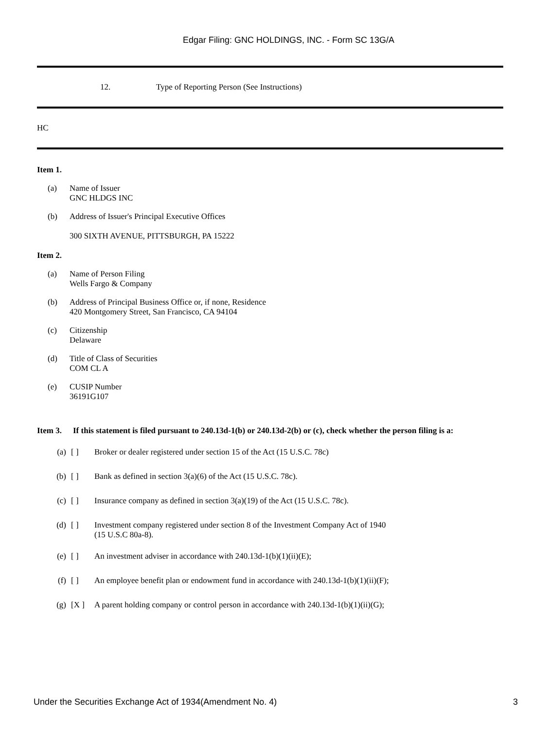Edgar Filing: GNC HOLDINGS, INC. - Form SC 13G/A
12. Type of Reporting Person (See Instructions)
HC
Item 1.
(a) Name of Issuer
GNC HLDGS INC
(b) Address of Issuer's Principal Executive Offices
300 SIXTH AVENUE, PITTSBURGH, PA 15222
Item 2.
(a) Name of Person Filing
Wells Fargo & Company
(b) Address of Principal Business Office or, if none, Residence
420 Montgomery Street, San Francisco, CA 94104
(c) Citizenship
Delaware
(d) Title of Class of Securities
COM CL A
(e) CUSIP Number
36191G107
Item 3. If this statement is filed pursuant to 240.13d-1(b) or 240.13d-2(b) or (c), check whether the person filing is a:
(a) [ ] Broker or dealer registered under section 15 of the Act (15 U.S.C. 78c)
(b) [ ] Bank as defined in section 3(a)(6) of the Act (15 U.S.C. 78c).
(c) [ ] Insurance company as defined in section 3(a)(19) of the Act (15 U.S.C. 78c).
(d) [ ] Investment company registered under section 8 of the Investment Company Act of 1940
(15 U.S.C 80a-8).
(e) [ ] An investment adviser in accordance with 240.13d-1(b)(1)(ii)(E);
(f) [ ] An employee benefit plan or endowment fund in accordance with 240.13d-1(b)(1)(ii)(F);
(g) [X ] A parent holding company or control person in accordance with 240.13d-1(b)(1)(ii)(G);
Under the Securities Exchange Act of 1934(Amendment No. 4) 3